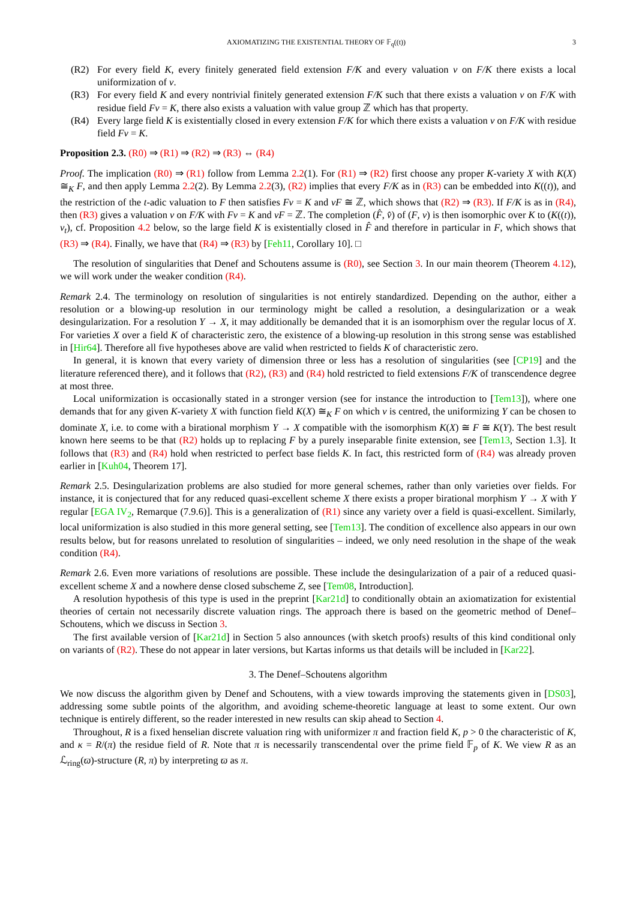AXIOMATIZING THE EXISTENTIAL THEORY OF 𝔽<sub>q</sub>((t)) 3
(R2) For every field K, every finitely generated field extension F/K and every valuation v on F/K there exists a local uniformization of v.
(R3) For every field K and every nontrivial finitely generated extension F/K such that there exists a valuation v on F/K with residue field Fv = K, there also exists a valuation with value group ℤ which has that property.
(R4) Every large field K is existentially closed in every extension F/K for which there exists a valuation v on F/K with residue field Fv = K.
Proposition 2.3. (R0) ⇒ (R1) ⇒ (R2) ⇒ (R3) ⇔ (R4)
Proof. The implication (R0) ⇒ (R1) follow from Lemma 2.2(1). For (R1) ⇒ (R2) first choose any proper K-variety X with K(X) ≅<sub>K</sub> F, and then apply Lemma 2.2(2). By Lemma 2.2(3), (R2) implies that every F/K as in (R3) can be embedded into K((t)), and the restriction of the t-adic valuation to F then satisfies Fv = K and vF ≅ ℤ, which shows that (R2) ⇒ (R3). If F/K is as in (R4), then (R3) gives a valuation v on F/K with Fv = K and vF = ℤ. The completion (F̂, v̂) of (F, v) is then isomorphic over K to (K((t)), v<sub>t</sub>), cf. Proposition 4.2 below, so the large field K is existentially closed in F̂ and therefore in particular in F, which shows that (R3) ⇒ (R4). Finally, we have that (R4) ⇒ (R3) by [Feh11, Corollary 10]. □
The resolution of singularities that Denef and Schoutens assume is (R0), see Section 3. In our main theorem (Theorem 4.12), we will work under the weaker condition (R4).
Remark 2.4. The terminology on resolution of singularities is not entirely standardized. Depending on the author, either a resolution or a blowing-up resolution in our terminology might be called a resolution, a desingularization or a weak desingularization. For a resolution Y → X, it may additionally be demanded that it is an isomorphism over the regular locus of X. For varieties X over a field K of characteristic zero, the existence of a blowing-up resolution in this strong sense was established in [Hir64]. Therefore all five hypotheses above are valid when restricted to fields K of characteristic zero.
In general, it is known that every variety of dimension three or less has a resolution of singularities (see [CP19] and the literature referenced there), and it follows that (R2), (R3) and (R4) hold restricted to field extensions F/K of transcendence degree at most three.
Local uniformization is occasionally stated in a stronger version (see for instance the introduction to [Tem13]), where one demands that for any given K-variety X with function field K(X) ≅<sub>K</sub> F on which v is centred, the uniformizing Y can be chosen to dominate X, i.e. to come with a birational morphism Y → X compatible with the isomorphism K(X) ≅ F ≅ K(Y). The best result known here seems to be that (R2) holds up to replacing F by a purely inseparable finite extension, see [Tem13, Section 1.3]. It follows that (R3) and (R4) hold when restricted to perfect base fields K. In fact, this restricted form of (R4) was already proven earlier in [Kuh04, Theorem 17].
Remark 2.5. Desingularization problems are also studied for more general schemes, rather than only varieties over fields. For instance, it is conjectured that for any reduced quasi-excellent scheme X there exists a proper birational morphism Y → X with Y regular [EGA IV<sub>2</sub>, Remarque (7.9.6)]. This is a generalization of (R1) since any variety over a field is quasi-excellent. Similarly, local uniformization is also studied in this more general setting, see [Tem13]. The condition of excellence also appears in our own results below, but for reasons unrelated to resolution of singularities – indeed, we only need resolution in the shape of the weak condition (R4).
Remark 2.6. Even more variations of resolutions are possible. These include the desingularization of a pair of a reduced quasi-excellent scheme X and a nowhere dense closed subscheme Z, see [Tem08, Introduction].
A resolution hypothesis of this type is used in the preprint [Kar21d] to conditionally obtain an axiomatization for existential theories of certain not necessarily discrete valuation rings. The approach there is based on the geometric method of Denef–Schoutens, which we discuss in Section 3.
The first available version of [Kar21d] in Section 5 also announces (with sketch proofs) results of this kind conditional only on variants of (R2). These do not appear in later versions, but Kartas informs us that details will be included in [Kar22].
3. The Denef–Schoutens algorithm
We now discuss the algorithm given by Denef and Schoutens, with a view towards improving the statements given in [DS03], addressing some subtle points of the algorithm, and avoiding scheme-theoretic language at least to some extent. Our own technique is entirely different, so the reader interested in new results can skip ahead to Section 4.
Throughout, R is a fixed henselian discrete valuation ring with uniformizer π and fraction field K, p > 0 the characteristic of K, and κ = R/(π) the residue field of R. Note that π is necessarily transcendental over the prime field 𝔽<sub>p</sub> of K. We view R as an ℒ<sub>ring</sub>(ϖ)-structure (R, π) by interpreting ϖ as π.